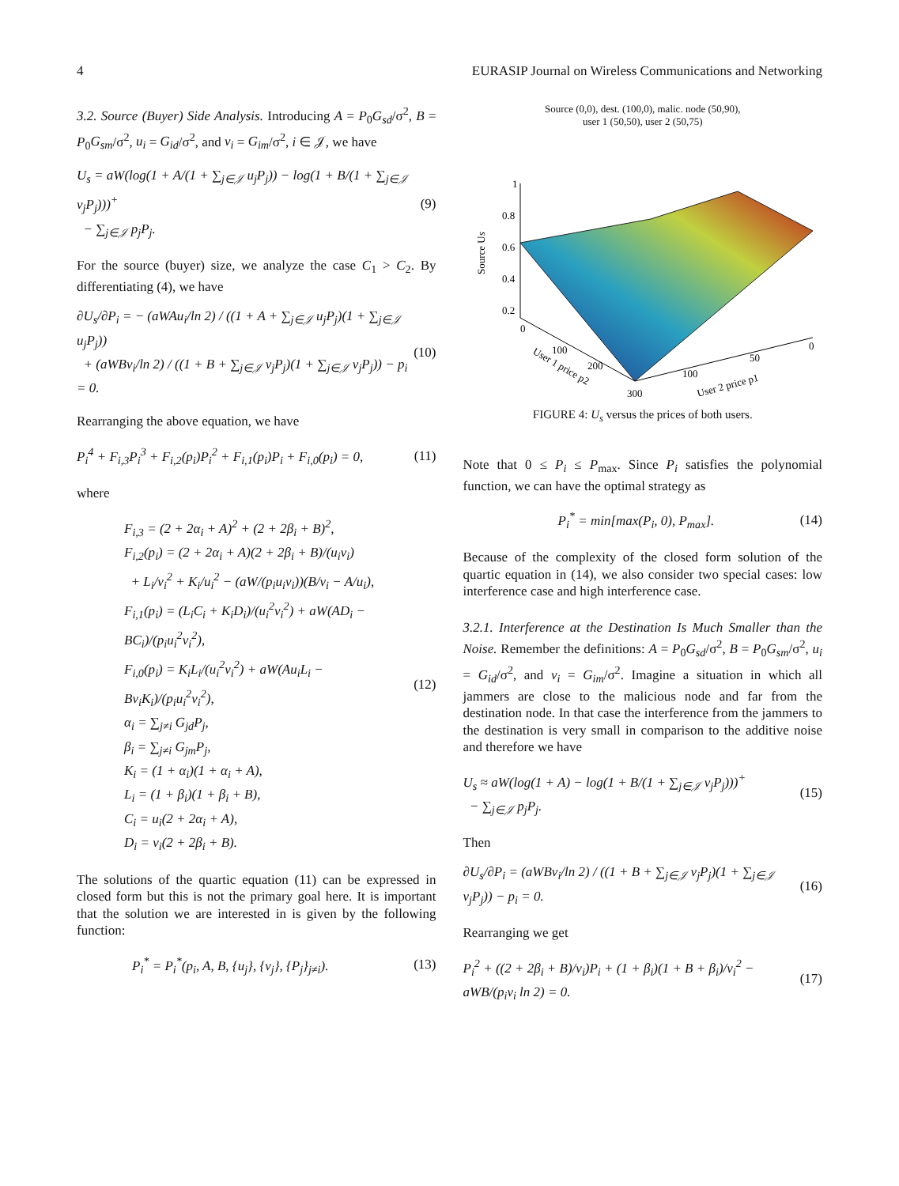4 EURASIP Journal on Wireless Communications and Networking
3.2. Source (Buyer) Side Analysis. Introducing A = P<sub>0</sub>G<sub>sd</sub>/σ<sup>2</sup>, B = P<sub>0</sub>G<sub>sm</sub>/σ<sup>2</sup>, u<sub>i</sub> = G<sub>id</sub>/σ<sup>2</sup>, and v<sub>i</sub> = G<sub>im</sub>/σ<sup>2</sup>, i ∈ 𝒥, we have
U<sub>s</sub> = aW(log(1 + A/(1 + ∑<sub>j∈𝒥</sub> u<sub>j</sub>P<sub>j</sub>)) − log(1 + B/(1 + ∑<sub>j∈𝒥</sub> v<sub>j</sub>P<sub>j</sub>)))<sup>+</sup>
− ∑<sub>j∈𝒥</sub> p<sub>j</sub>P<sub>j</sub>. (9)
For the source (buyer) size, we analyze the case C<sub>1</sub> > C<sub>2</sub>. By differentiating (4), we have
∂U<sub>s</sub>/∂P<sub>i</sub> = − (aWAu<sub>i</sub>/ln 2) / ((1 + A + ∑<sub>j∈𝒥</sub> u<sub>j</sub>P<sub>j</sub>)(1 + ∑<sub>j∈𝒥</sub> u<sub>j</sub>P<sub>j</sub>))
+ (aWBv<sub>i</sub>/ln 2) / ((1 + B + ∑<sub>j∈𝒥</sub> v<sub>j</sub>P<sub>j</sub>)(1 + ∑<sub>j∈𝒥</sub> v<sub>j</sub>P<sub>j</sub>)) − p<sub>i</sub> = 0. (10)
Rearranging the above equation, we have
P<sub>i</sub><sup>4</sup> + F<sub>i,3</sub>P<sub>i</sub><sup>3</sup> + F<sub>i,2</sub>(p<sub>i</sub>)P<sub>i</sub><sup>2</sup> + F<sub>i,1</sub>(p<sub>i</sub>)P<sub>i</sub> + F<sub>i,0</sub>(p<sub>i</sub>) = 0, (11)
where
F<sub>i,3</sub> = (2 + 2α<sub>i</sub> + A)<sup>2</sup> + (2 + 2β<sub>i</sub> + B)<sup>2</sup>,
F<sub>i,2</sub>(p<sub>i</sub>) = (2 + 2α<sub>i</sub> + A)(2 + 2β<sub>i</sub> + B)/(u<sub>i</sub>v<sub>i</sub>)
+ L<sub>i</sub>/v<sub>i</sub><sup>2</sup> + K<sub>i</sub>/u<sub>i</sub><sup>2</sup> − (aW/(p<sub>i</sub>u<sub>i</sub>v<sub>i</sub>))(B/v<sub>i</sub> − A/u<sub>i</sub>),
F<sub>i,1</sub>(p<sub>i</sub>) = (L<sub>i</sub>C<sub>i</sub> + K<sub>i</sub>D<sub>i</sub>)/(u<sub>i</sub><sup>2</sup>v<sub>i</sub><sup>2</sup>) + aW(AD<sub>i</sub> − BC<sub>i</sub>)/(p<sub>i</sub>u<sub>i</sub><sup>2</sup>v<sub>i</sub><sup>2</sup>),
F<sub>i,0</sub>(p<sub>i</sub>) = K<sub>i</sub>L<sub>i</sub>/(u<sub>i</sub><sup>2</sup>v<sub>i</sub><sup>2</sup>) + aW(Au<sub>i</sub>L<sub>i</sub> − Bv<sub>i</sub>K<sub>i</sub>)/(p<sub>i</sub>u<sub>i</sub><sup>2</sup>v<sub>i</sub><sup>2</sup>),
α<sub>i</sub> = ∑<sub>j≠i</sub> G<sub>jd</sub>P<sub>j</sub>,
β<sub>i</sub> = ∑<sub>j≠i</sub> G<sub>jm</sub>P<sub>j</sub>,
K<sub>i</sub> = (1 + α<sub>i</sub>)(1 + α<sub>i</sub> + A),
L<sub>i</sub> = (1 + β<sub>i</sub>)(1 + β<sub>i</sub> + B),
C<sub>i</sub> = u<sub>i</sub>(2 + 2α<sub>i</sub> + A),
D<sub>i</sub> = v<sub>i</sub>(2 + 2β<sub>i</sub> + B). (12)
The solutions of the quartic equation (11) can be expressed in closed form but this is not the primary goal here. It is important that the solution we are interested in is given by the following function:
P<sub>i</sub><sup>*</sup> = P<sub>i</sub><sup>*</sup>(p<sub>i</sub>, A, B, {u<sub>j</sub>}, {v<sub>j</sub>}, {P<sub>j</sub>}<sub>j≠i</sub>). (13)
Source (0,0), dest. (100,0), malic. node (50,90),
user 1 (50,50), user 2 (50,75)
1
0.8
0.6
0.4
0.2
0
100
200
300
100
50
0
Source Us
User 1 price p2
User 2 price p1
FIGURE 4: U<sub>s</sub> versus the prices of both users.
Note that 0 ≤ P<sub>i</sub> ≤ P<sub>max</sub>. Since P<sub>i</sub> satisfies the polynomial function, we can have the optimal strategy as
P<sub>i</sub><sup>*</sup> = min[max(P<sub>i</sub>, 0), P<sub>max</sub>]. (14)
Because of the complexity of the closed form solution of the quartic equation in (14), we also consider two special cases: low interference case and high interference case.
3.2.1. Interference at the Destination Is Much Smaller than the Noise. Remember the definitions: A = P<sub>0</sub>G<sub>sd</sub>/σ<sup>2</sup>, B = P<sub>0</sub>G<sub>sm</sub>/σ<sup>2</sup>, u<sub>i</sub> = G<sub>id</sub>/σ<sup>2</sup>, and v<sub>i</sub> = G<sub>im</sub>/σ<sup>2</sup>. Imagine a situation in which all jammers are close to the malicious node and far from the destination node. In that case the interference from the jammers to the destination is very small in comparison to the additive noise and therefore we have
U<sub>s</sub> ≈ aW(log(1 + A) − log(1 + B/(1 + ∑<sub>j∈𝒥</sub> v<sub>j</sub>P<sub>j</sub>)))<sup>+</sup>
− ∑<sub>j∈𝒥</sub> p<sub>j</sub>P<sub>j</sub>. (15)
Then
∂U<sub>s</sub>/∂P<sub>i</sub> = (aWBv<sub>i</sub>/ln 2) / ((1 + B + ∑<sub>j∈𝒥</sub> v<sub>j</sub>P<sub>j</sub>)(1 + ∑<sub>j∈𝒥</sub> v<sub>j</sub>P<sub>j</sub>)) − p<sub>i</sub> = 0. (16)
Rearranging we get
P<sub>i</sub><sup>2</sup> + ((2 + 2β<sub>i</sub> + B)/v<sub>i</sub>)P<sub>i</sub> + (1 + β<sub>i</sub>)(1 + B + β<sub>i</sub>)/v<sub>i</sub><sup>2</sup> − aWB/(p<sub>i</sub>v<sub>i</sub> ln 2) = 0. (17)